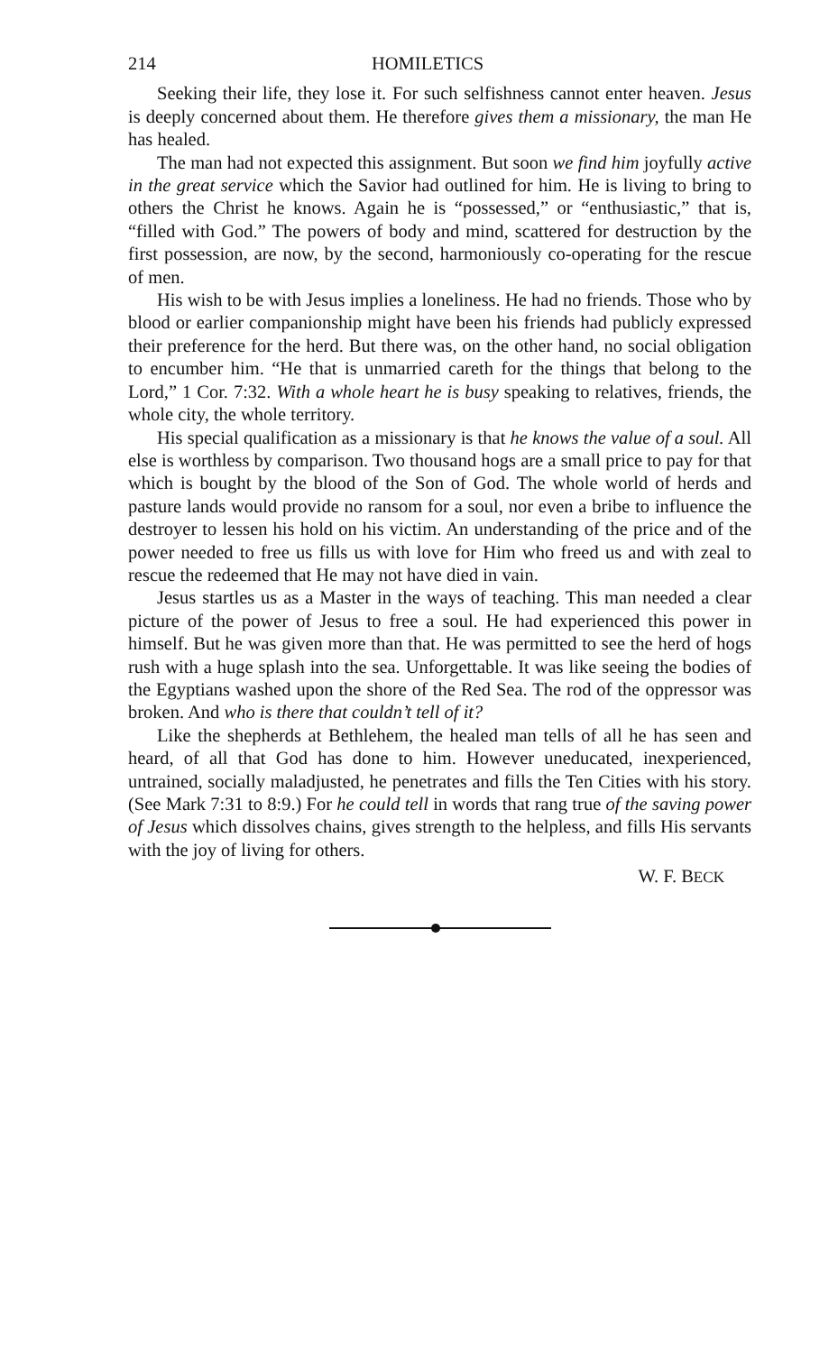214 HOMILETICS
Seeking their life, they lose it. For such selfishness cannot enter heaven. Jesus is deeply concerned about them. He therefore gives them a missionary, the man He has healed.
The man had not expected this assignment. But soon we find him joyfully active in the great service which the Savior had outlined for him. He is living to bring to others the Christ he knows. Again he is “possessed,” or “enthusiastic,” that is, “filled with God.” The powers of body and mind, scattered for destruction by the first possession, are now, by the second, harmoniously co-operating for the rescue of men.
His wish to be with Jesus implies a loneliness. He had no friends. Those who by blood or earlier companionship might have been his friends had publicly expressed their preference for the herd. But there was, on the other hand, no social obligation to encumber him. “He that is unmarried careth for the things that belong to the Lord,” 1 Cor. 7:32. With a whole heart he is busy speaking to relatives, friends, the whole city, the whole territory.
His special qualification as a missionary is that he knows the value of a soul. All else is worthless by comparison. Two thousand hogs are a small price to pay for that which is bought by the blood of the Son of God. The whole world of herds and pasture lands would provide no ransom for a soul, nor even a bribe to influence the destroyer to lessen his hold on his victim. An understanding of the price and of the power needed to free us fills us with love for Him who freed us and with zeal to rescue the redeemed that He may not have died in vain.
Jesus startles us as a Master in the ways of teaching. This man needed a clear picture of the power of Jesus to free a soul. He had experienced this power in himself. But he was given more than that. He was permitted to see the herd of hogs rush with a huge splash into the sea. Unforgettable. It was like seeing the bodies of the Egyptians washed upon the shore of the Red Sea. The rod of the oppressor was broken. And who is there that couldn’t tell of it?
Like the shepherds at Bethlehem, the healed man tells of all he has seen and heard, of all that God has done to him. However uneducated, inexperienced, untrained, socially maladjusted, he penetrates and fills the Ten Cities with his story. (See Mark 7:31 to 8:9.) For he could tell in words that rang true of the saving power of Jesus which dissolves chains, gives strength to the helpless, and fills His servants with the joy of living for others.
W. F. BECK